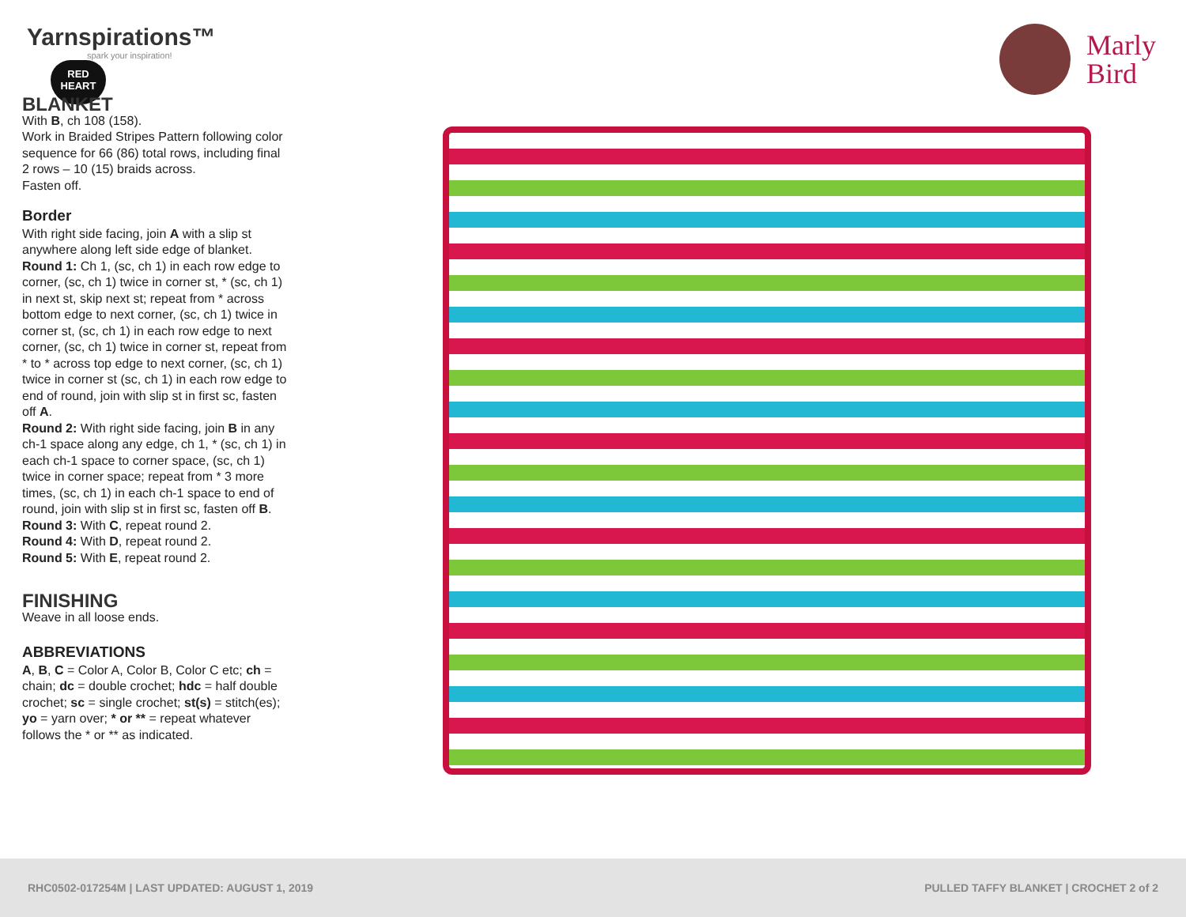Yarnspirations™
spark your inspiration!
RED HEART
Marly
Bird
BLANKET
With B, ch 108 (158).
Work in Braided Stripes Pattern following color sequence for 66 (86) total rows, including final 2 rows – 10 (15) braids across.
Fasten off.
Border
With right side facing, join A with a slip st anywhere along left side edge of blanket.
Round 1: Ch 1, (sc, ch 1) in each row edge to corner, (sc, ch 1) twice in corner st, * (sc, ch 1) in next st, skip next st; repeat from * across bottom edge to next corner, (sc, ch 1) twice in corner st, (sc, ch 1) in each row edge to next corner, (sc, ch 1) twice in corner st, repeat from * to * across top edge to next corner, (sc, ch 1) twice in corner st (sc, ch 1) in each row edge to end of round, join with slip st in first sc, fasten off A.
Round 2: With right side facing, join B in any ch-1 space along any edge, ch 1, * (sc, ch 1) in each ch-1 space to corner space, (sc, ch 1) twice in corner space; repeat from * 3 more times, (sc, ch 1) in each ch-1 space to end of round, join with slip st in first sc, fasten off B.
Round 3: With C, repeat round 2.
Round 4: With D, repeat round 2.
Round 5: With E, repeat round 2.
FINISHING
Weave in all loose ends.
ABBREVIATIONS
A, B, C = Color A, Color B, Color C etc; ch = chain; dc = double crochet; hdc = half double crochet; sc = single crochet; st(s) = stitch(es); yo = yarn over; * or ** = repeat whatever follows the * or ** as indicated.
RHC0502-017254M | LAST UPDATED: AUGUST 1, 2019 PULLED TAFFY BLANKET | CROCHET 2 of 2